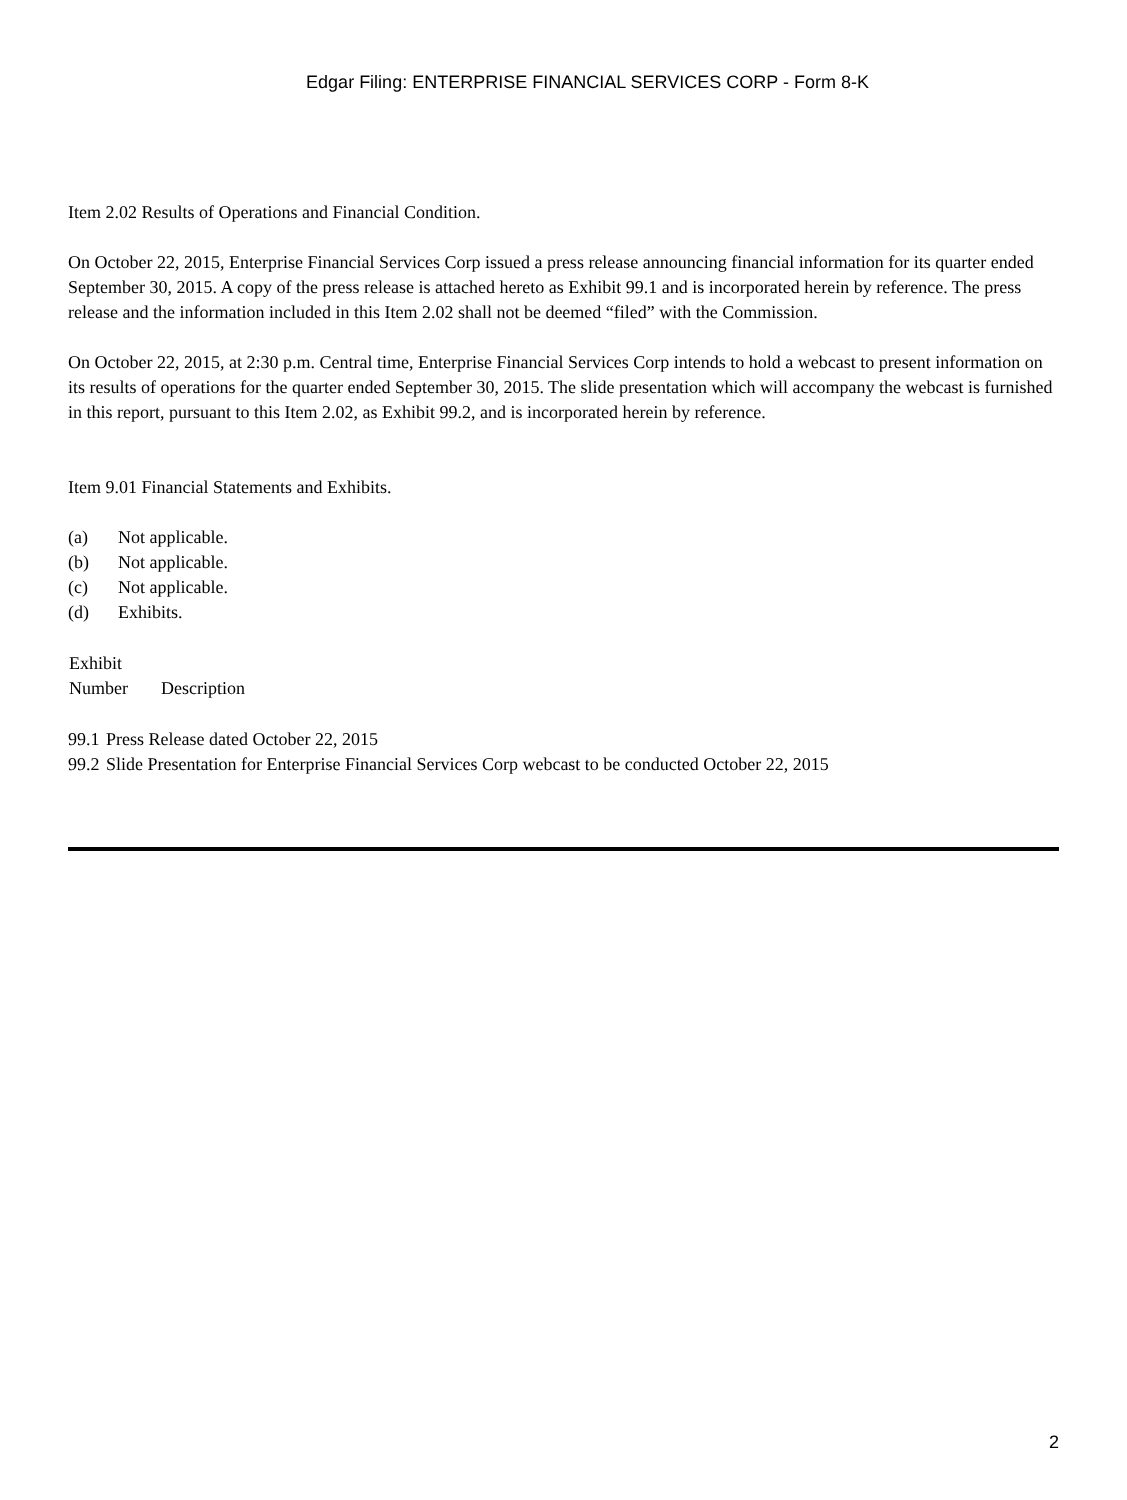Edgar Filing: ENTERPRISE FINANCIAL SERVICES CORP - Form 8-K
Item 2.02 Results of Operations and Financial Condition.
On October 22, 2015, Enterprise Financial Services Corp issued a press release announcing financial information for its quarter ended September 30, 2015. A copy of the press release is attached hereto as Exhibit 99.1 and is incorporated herein by reference. The press release and the information included in this Item 2.02 shall not be deemed “filed” with the Commission.
On October 22, 2015, at 2:30 p.m. Central time, Enterprise Financial Services Corp intends to hold a webcast to present information on its results of operations for the quarter ended September 30, 2015. The slide presentation which will accompany the webcast is furnished in this report, pursuant to this Item 2.02, as Exhibit 99.2, and is incorporated herein by reference.
Item 9.01 Financial Statements and Exhibits.
| (a) | Not applicable. |
| (b) | Not applicable. |
| (c) | Not applicable. |
| (d) | Exhibits. |
| Exhibit Number | Description |
| --- | --- |
| 99.1 | Press Release dated October 22, 2015 |
| 99.2 | Slide Presentation for Enterprise Financial Services Corp webcast to be conducted October 22, 2015 |
2